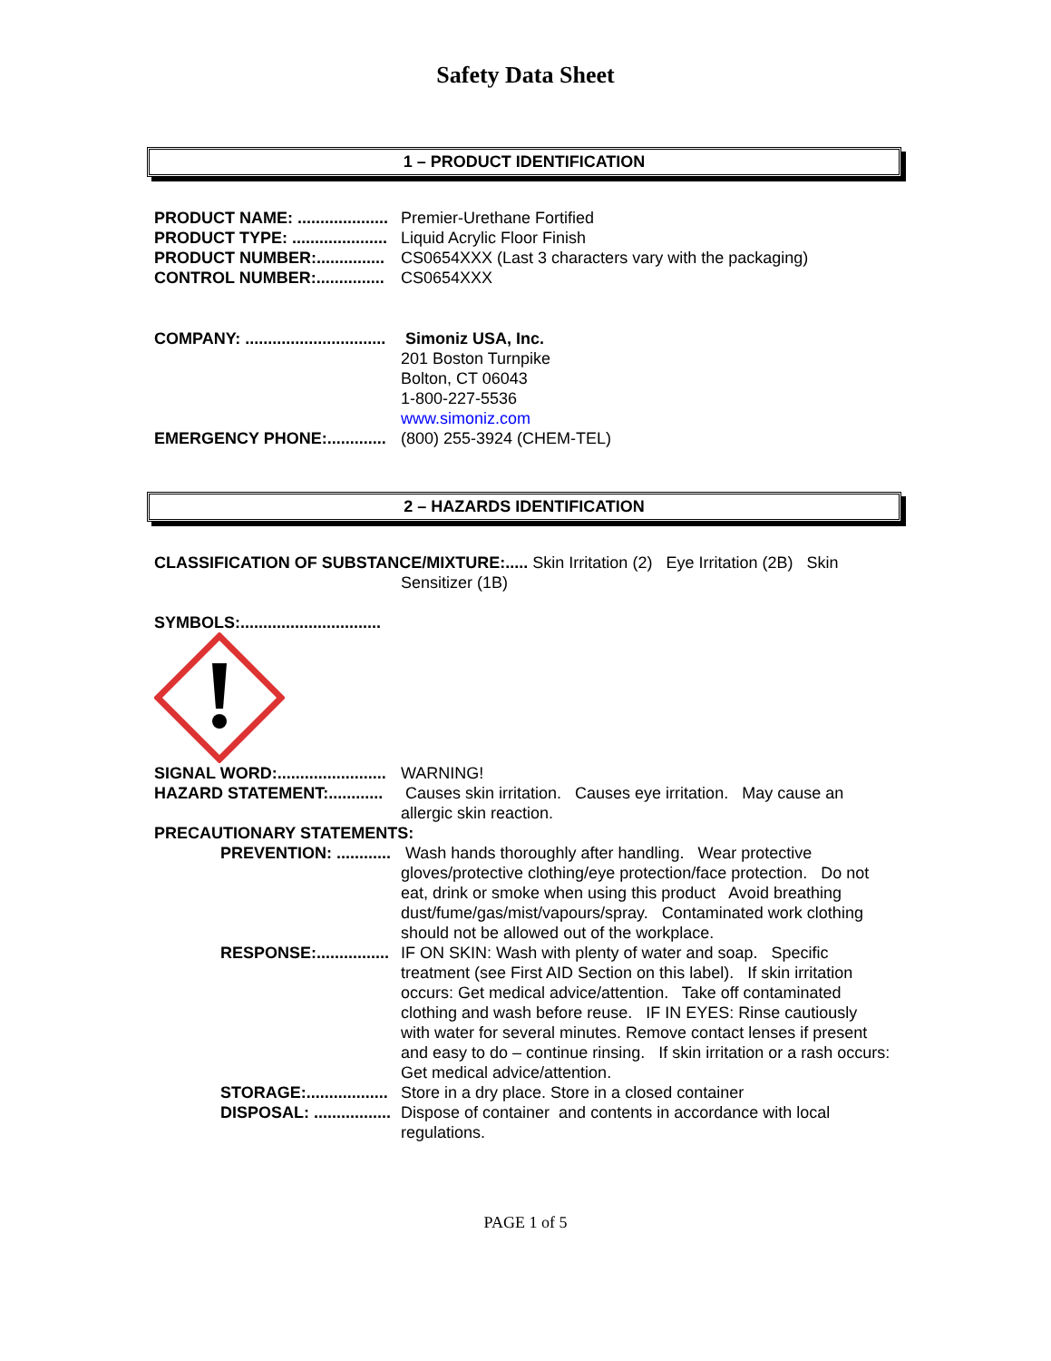Safety Data Sheet
1 – PRODUCT IDENTIFICATION
PRODUCT NAME: ....................
Premier-Urethane Fortified
PRODUCT TYPE: .....................
Liquid Acrylic Floor Finish
PRODUCT NUMBER:...............
CS0654XXX (Last 3 characters vary with the packaging)
CONTROL NUMBER:...............
CS0654XXX
COMPANY: ...............................
Simoniz USA, Inc.
201 Boston Turnpike
Bolton, CT 06043
1-800-227-5536
www.simoniz.com
EMERGENCY PHONE:.............
(800) 255-3924 (CHEM-TEL)
2 – HAZARDS IDENTIFICATION
CLASSIFICATION OF SUBSTANCE/MIXTURE:..... Skin Irritation (2) Eye Irritation (2B) Skin
Sensitizer (1B)
SYMBOLS:...............................
SIGNAL WORD:........................
WARNING!
HAZARD STATEMENT:............
Causes skin irritation. Causes eye irritation. May cause an allergic skin reaction.
PRECAUTIONARY STATEMENTS:
PREVENTION: ............
Wash hands thoroughly after handling. Wear protective gloves/protective clothing/eye protection/face protection. Do not eat, drink or smoke when using this product Avoid breathing dust/fume/gas/mist/vapours/spray. Contaminated work clothing should not be allowed out of the workplace.
RESPONSE:................
IF ON SKIN: Wash with plenty of water and soap. Specific treatment (see First AID Section on this label). If skin irritation occurs: Get medical advice/attention. Take off contaminated clothing and wash before reuse. IF IN EYES: Rinse cautiously with water for several minutes. Remove contact lenses if present and easy to do – continue rinsing. If skin irritation or a rash occurs: Get medical advice/attention.
STORAGE:..................
Store in a dry place. Store in a closed container
DISPOSAL: .................
Dispose of container and contents in accordance with local regulations.
PAGE 1 of 5